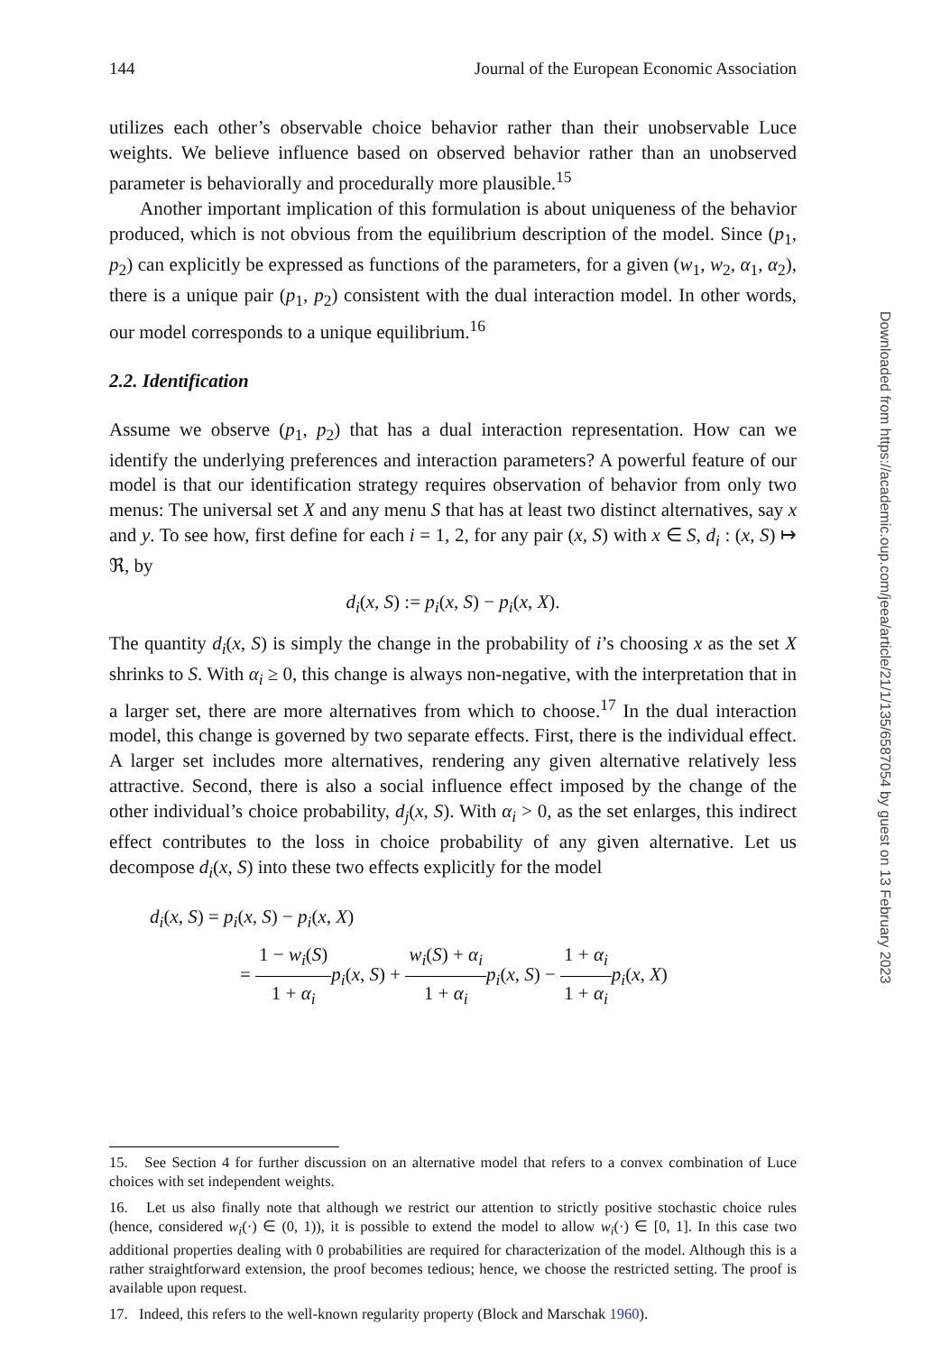144 Journal of the European Economic Association
utilizes each other’s observable choice behavior rather than their unobservable Luce weights. We believe influence based on observed behavior rather than an unobserved parameter is behaviorally and procedurally more plausible.<sup>15</sup>
Another important implication of this formulation is about uniqueness of the behavior produced, which is not obvious from the equilibrium description of the model. Since (p<sub>1</sub>, p<sub>2</sub>) can explicitly be expressed as functions of the parameters, for a given (w<sub>1</sub>, w<sub>2</sub>, α<sub>1</sub>, α<sub>2</sub>), there is a unique pair (p<sub>1</sub>, p<sub>2</sub>) consistent with the dual interaction model. In other words, our model corresponds to a unique equilibrium.<sup>16</sup>
2.2. Identification
Assume we observe (p<sub>1</sub>, p<sub>2</sub>) that has a dual interaction representation. How can we identify the underlying preferences and interaction parameters? A powerful feature of our model is that our identification strategy requires observation of behavior from only two menus: The universal set X and any menu S that has at least two distinct alternatives, say x and y. To see how, first define for each i = 1, 2, for any pair (x, S) with x ∈ S, d<sub>i</sub> : (x, S) ↦ ℜ, by
d<sub>i</sub>(x, S) := p<sub>i</sub>(x, S) − p<sub>i</sub>(x, X).
The quantity d<sub>i</sub>(x, S) is simply the change in the probability of i’s choosing x as the set X shrinks to S. With α<sub>i</sub> ≥ 0, this change is always non-negative, with the interpretation that in a larger set, there are more alternatives from which to choose.<sup>17</sup> In the dual interaction model, this change is governed by two separate effects. First, there is the individual effect. A larger set includes more alternatives, rendering any given alternative relatively less attractive. Second, there is also a social influence effect imposed by the change of the other individual’s choice probability, d<sub>j</sub>(x, S). With α<sub>i</sub> > 0, as the set enlarges, this indirect effect contributes to the loss in choice probability of any given alternative. Let us decompose d<sub>i</sub>(x, S) into these two effects explicitly for the model
d<sub>i</sub>(x, S) = p<sub>i</sub>(x, S) − p<sub>i</sub>(x, X)
= 1 − w<sub>i</sub>(S) 1 + α<sub>i</sub> p<sub>i</sub>(x, S) + w<sub>i</sub>(S) + α<sub>i</sub> 1 + α<sub>i</sub> p<sub>i</sub>(x, S) − 1 + α<sub>i</sub> 1 + α<sub>i</sub> p<sub>i</sub>(x, X)
15. See Section 4 for further discussion on an alternative model that refers to a convex combination of Luce choices with set independent weights.
16. Let us also finally note that although we restrict our attention to strictly positive stochastic choice rules (hence, considered w<sub>i</sub>(·) ∈ (0, 1)), it is possible to extend the model to allow w<sub>i</sub>(·) ∈ [0, 1]. In this case two additional properties dealing with 0 probabilities are required for characterization of the model. Although this is a rather straightforward extension, the proof becomes tedious; hence, we choose the restricted setting. The proof is available upon request.
17. Indeed, this refers to the well-known regularity property (Block and Marschak 1960).
Downloaded from https://academic.oup.com/jeea/article/21/1/135/6587054 by guest on 13 February 2023